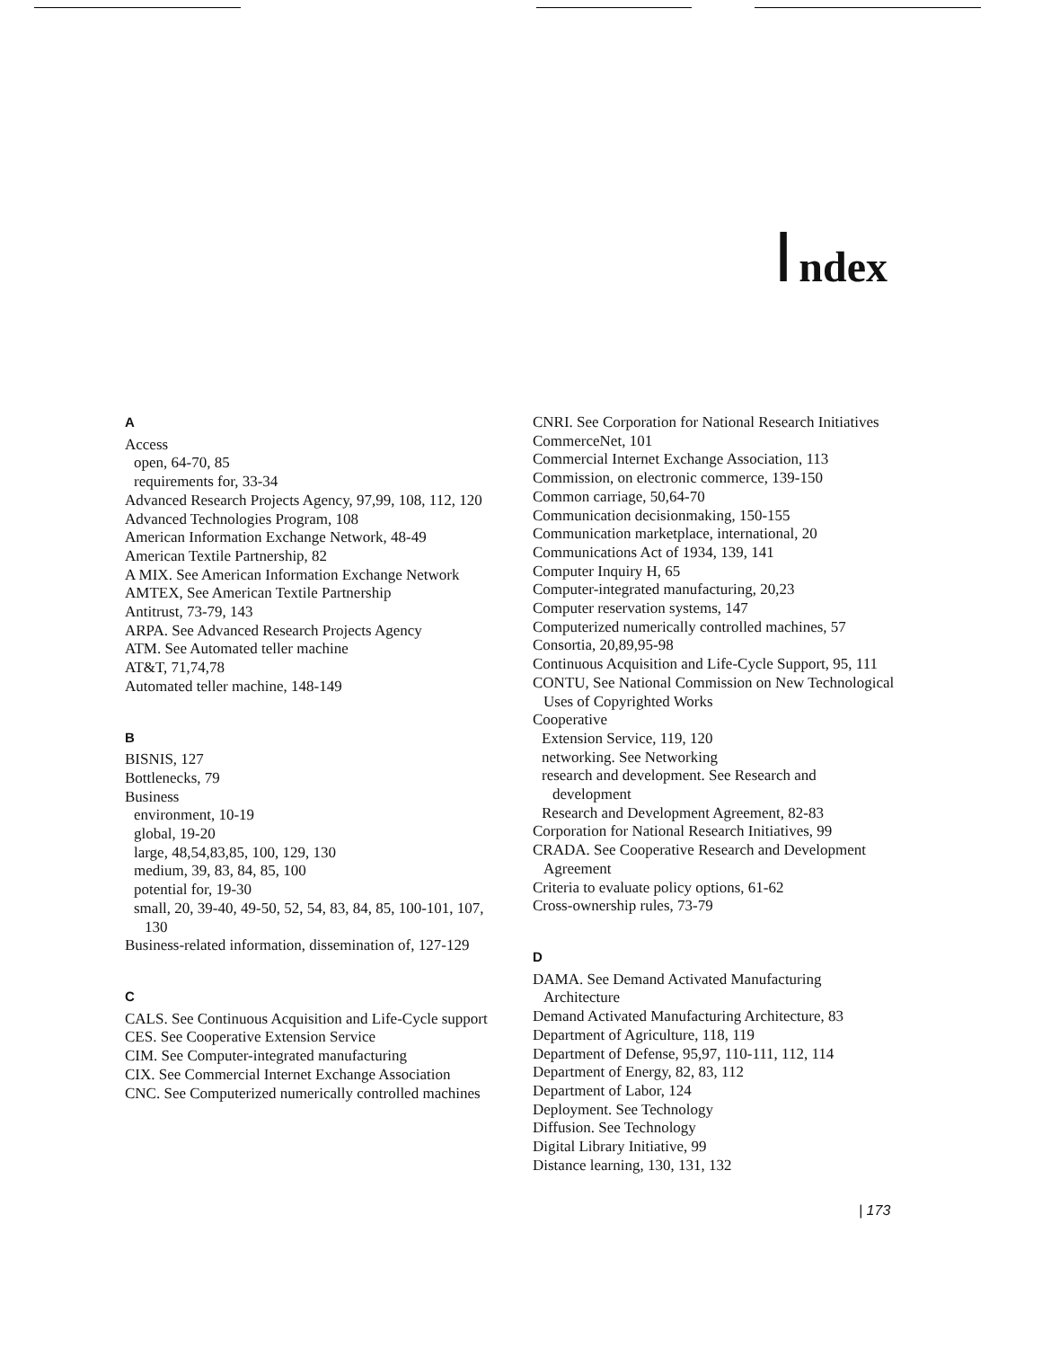Index
A
Access
open, 64-70, 85
requirements for, 33-34
Advanced Research Projects Agency, 97,99, 108, 112, 120
Advanced Technologies Program, 108
American Information Exchange Network, 48-49
American Textile Partnership, 82
A MIX. See American Information Exchange Network
AMTEX, See American Textile Partnership
Antitrust, 73-79, 143
ARPA. See Advanced Research Projects Agency
ATM. See Automated teller machine
AT&T, 71,74,78
Automated teller machine, 148-149
B
BISNIS, 127
Bottlenecks, 79
Business
environment, 10-19
global, 19-20
large, 48,54,83,85, 100, 129, 130
medium, 39, 83, 84, 85, 100
potential for, 19-30
small, 20, 39-40, 49-50, 52, 54, 83, 84, 85, 100-101, 107, 130
Business-related information, dissemination of, 127-129
C
CALS. See Continuous Acquisition and Life-Cycle support
CES. See Cooperative Extension Service
CIM. See Computer-integrated manufacturing
CIX. See Commercial Internet Exchange Association
CNC. See Computerized numerically controlled machines
CNRI. See Corporation for National Research Initiatives
CommerceNet, 101
Commercial Internet Exchange Association, 113
Commission, on electronic commerce, 139-150
Common carriage, 50,64-70
Communication decisionmaking, 150-155
Communication marketplace, international, 20
Communications Act of 1934, 139, 141
Computer Inquiry H, 65
Computer-integrated manufacturing, 20,23
Computer reservation systems, 147
Computerized numerically controlled machines, 57
Consortia, 20,89,95-98
Continuous Acquisition and Life-Cycle Support, 95, 111
CONTU, See National Commission on New Technological Uses of Copyrighted Works
Cooperative
Extension Service, 119, 120
networking. See Networking
research and development. See Research and development
Research and Development Agreement, 82-83
Corporation for National Research Initiatives, 99
CRADA. See Cooperative Research and Development Agreement
Criteria to evaluate policy options, 61-62
Cross-ownership rules, 73-79
D
DAMA. See Demand Activated Manufacturing Architecture
Demand Activated Manufacturing Architecture, 83
Department of Agriculture, 118, 119
Department of Defense, 95,97, 110-111, 112, 114
Department of Energy, 82, 83, 112
Department of Labor, 124
Deployment. See Technology
Diffusion. See Technology
Digital Library Initiative, 99
Distance learning, 130, 131, 132
| 173